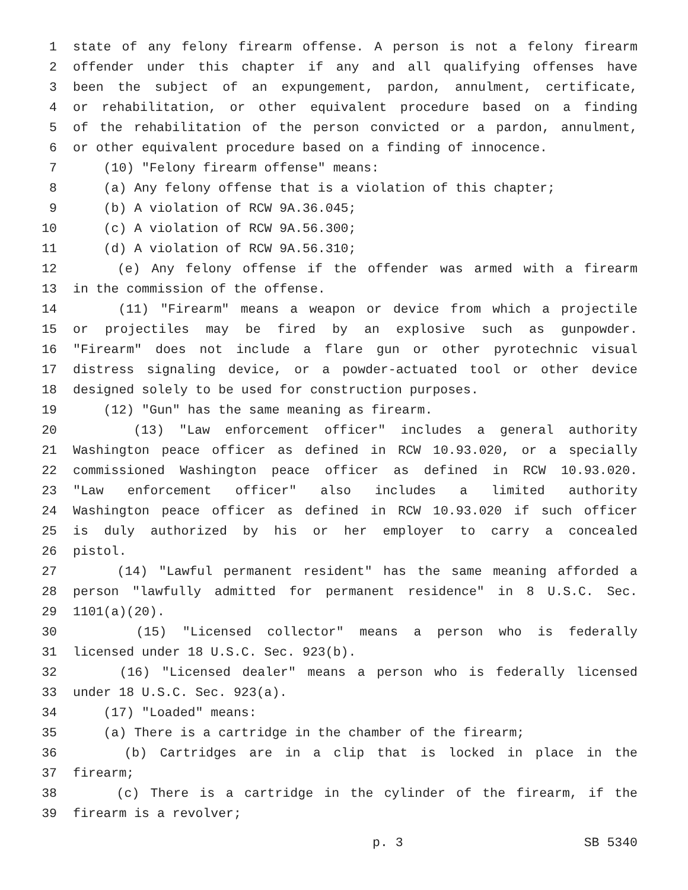1 state of any felony firearm offense. A person is not a felony firearm
2 offender under this chapter if any and all qualifying offenses have
3 been the subject of an expungement, pardon, annulment, certificate,
4 or rehabilitation, or other equivalent procedure based on a finding
5 of the rehabilitation of the person convicted or a pardon, annulment,
6 or other equivalent procedure based on a finding of innocence.
7 (10) "Felony firearm offense" means:
8 (a) Any felony offense that is a violation of this chapter;
9 (b) A violation of RCW 9A.36.045;
10 (c) A violation of RCW 9A.56.300;
11 (d) A violation of RCW 9A.56.310;
12 (e) Any felony offense if the offender was armed with a firearm
13 in the commission of the offense.
14 (11) "Firearm" means a weapon or device from which a projectile
15 or projectiles may be fired by an explosive such as gunpowder.
16 "Firearm" does not include a flare gun or other pyrotechnic visual
17 distress signaling device, or a powder-actuated tool or other device
18 designed solely to be used for construction purposes.
19 (12) "Gun" has the same meaning as firearm.
20 (13) "Law enforcement officer" includes a general authority
21 Washington peace officer as defined in RCW 10.93.020, or a specially
22 commissioned Washington peace officer as defined in RCW 10.93.020.
23 "Law enforcement officer" also includes a limited authority
24 Washington peace officer as defined in RCW 10.93.020 if such officer
25 is duly authorized by his or her employer to carry a concealed
26 pistol.
27 (14) "Lawful permanent resident" has the same meaning afforded a
28 person "lawfully admitted for permanent residence" in 8 U.S.C. Sec.
29 1101(a)(20).
30 (15) "Licensed collector" means a person who is federally
31 licensed under 18 U.S.C. Sec. 923(b).
32 (16) "Licensed dealer" means a person who is federally licensed
33 under 18 U.S.C. Sec. 923(a).
34 (17) "Loaded" means:
35 (a) There is a cartridge in the chamber of the firearm;
36 (b) Cartridges are in a clip that is locked in place in the
37 firearm;
38 (c) There is a cartridge in the cylinder of the firearm, if the
39 firearm is a revolver;
p. 3 SB 5340